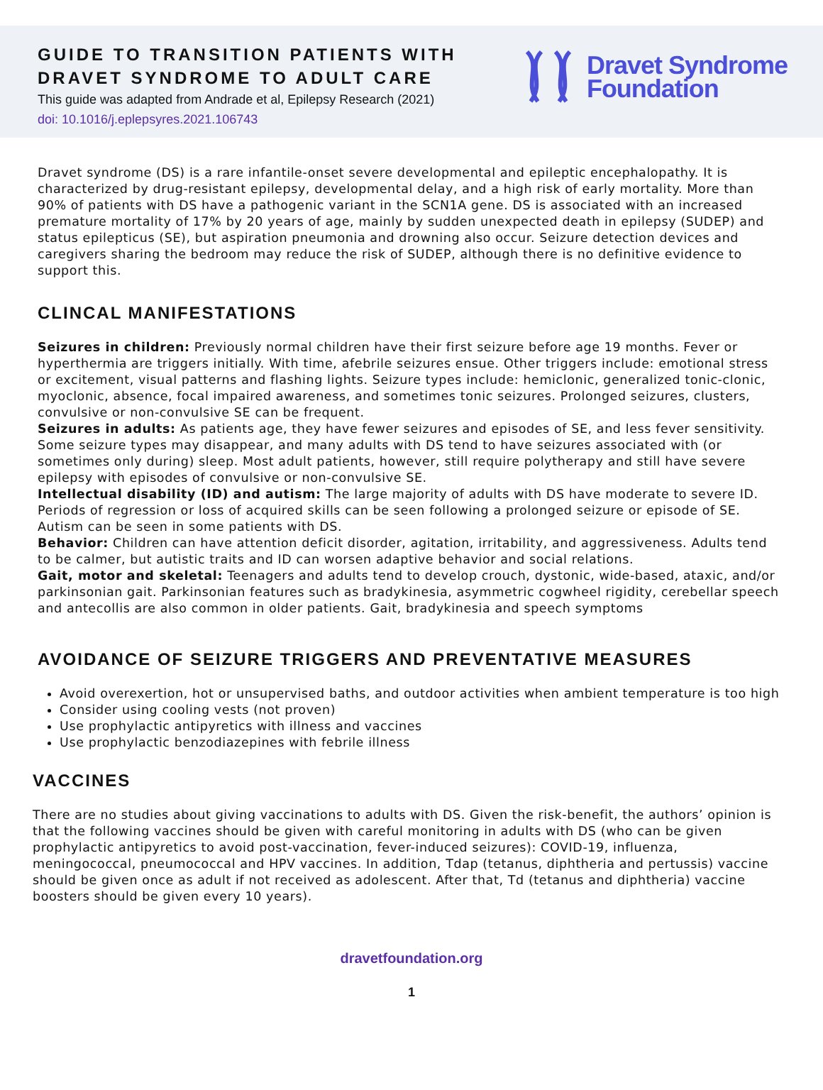GUIDE TO TRANSITION PATIENTS WITH
DRAVET SYNDROME TO ADULT CARE
This guide was adapted from Andrade et al, Epilepsy Research (2021)
doi: 10.1016/j.eplepsyres.2021.106743
Dravet Syndrome
Foundation
Dravet syndrome (DS) is a rare infantile-onset severe developmental and epileptic encephalopathy. It is characterized by drug-resistant epilepsy, developmental delay, and a high risk of early mortality. More than 90% of patients with DS have a pathogenic variant in the SCN1A gene. DS is associated with an increased premature mortality of 17% by 20 years of age, mainly by sudden unexpected death in epilepsy (SUDEP) and status epilepticus (SE), but aspiration pneumonia and drowning also occur. Seizure detection devices and caregivers sharing the bedroom may reduce the risk of SUDEP, although there is no definitive evidence to support this.
CLINCAL MANIFESTATIONS
Seizures in children: Previously normal children have their first seizure before age 19 months. Fever or hyperthermia are triggers initially. With time, afebrile seizures ensue. Other triggers include: emotional stress or excitement, visual patterns and flashing lights. Seizure types include: hemiclonic, generalized tonic-clonic, myoclonic, absence, focal impaired awareness, and sometimes tonic seizures. Prolonged seizures, clusters, convulsive or non-convulsive SE can be frequent.
Seizures in adults: As patients age, they have fewer seizures and episodes of SE, and less fever sensitivity. Some seizure types may disappear, and many adults with DS tend to have seizures associated with (or sometimes only during) sleep. Most adult patients, however, still require polytherapy and still have severe epilepsy with episodes of convulsive or non-convulsive SE.
Intellectual disability (ID) and autism: The large majority of adults with DS have moderate to severe ID. Periods of regression or loss of acquired skills can be seen following a prolonged seizure or episode of SE. Autism can be seen in some patients with DS.
Behavior: Children can have attention deficit disorder, agitation, irritability, and aggressiveness. Adults tend to be calmer, but autistic traits and ID can worsen adaptive behavior and social relations.
Gait, motor and skeletal: Teenagers and adults tend to develop crouch, dystonic, wide-based, ataxic, and/or parkinsonian gait. Parkinsonian features such as bradykinesia, asymmetric cogwheel rigidity, cerebellar speech and antecollis are also common in older patients. Gait, bradykinesia and speech symptoms
AVOIDANCE OF SEIZURE TRIGGERS AND PREVENTATIVE MEASURES
Avoid overexertion, hot or unsupervised baths, and outdoor activities when ambient temperature is too high
Consider using cooling vests (not proven)
Use prophylactic antipyretics with illness and vaccines
Use prophylactic benzodiazepines with febrile illness
VACCINES
There are no studies about giving vaccinations to adults with DS. Given the risk-benefit, the authors’ opinion is that the following vaccines should be given with careful monitoring in adults with DS (who can be given prophylactic antipyretics to avoid post-vaccination, fever-induced seizures): COVID-19, influenza, meningococcal, pneumococcal and HPV vaccines. In addition, Tdap (tetanus, diphtheria and pertussis) vaccine should be given once as adult if not received as adolescent. After that, Td (tetanus and diphtheria) vaccine boosters should be given every 10 years).
dravetfoundation.org
1